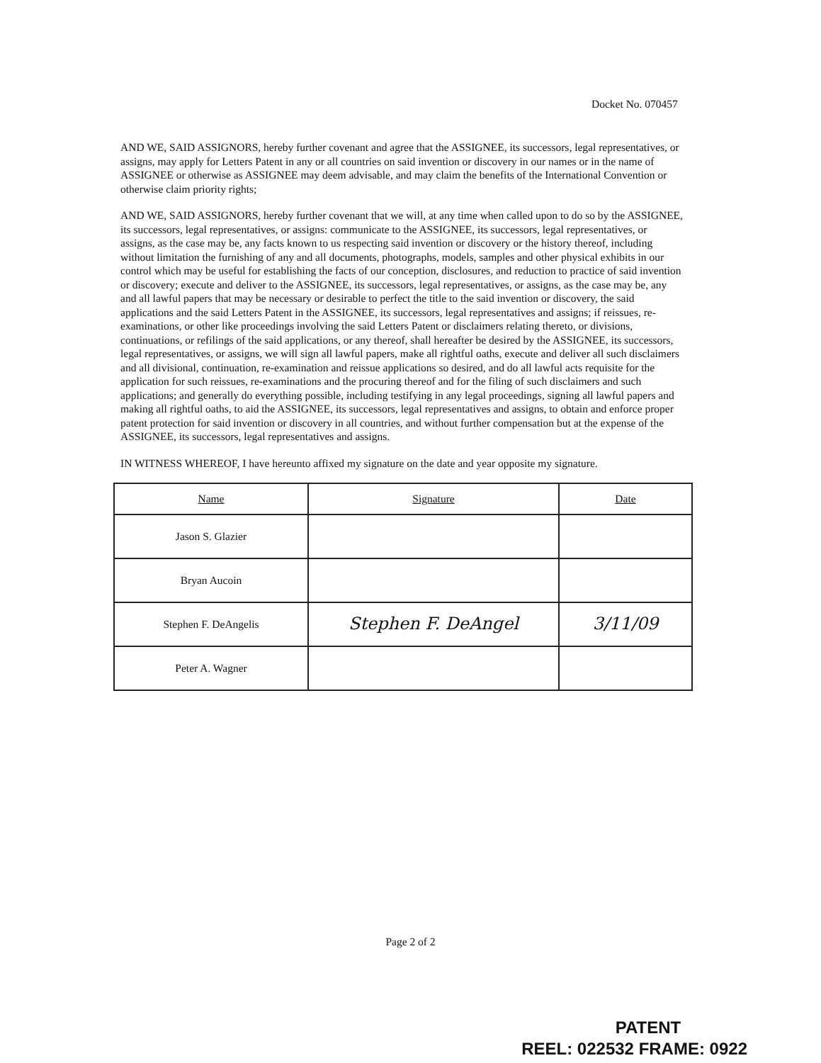Docket No. 070457
AND WE, SAID ASSIGNORS, hereby further covenant and agree that the ASSIGNEE, its successors, legal representatives, or assigns, may apply for Letters Patent in any or all countries on said invention or discovery in our names or in the name of ASSIGNEE or otherwise as ASSIGNEE may deem advisable, and may claim the benefits of the International Convention or otherwise claim priority rights;
AND WE, SAID ASSIGNORS, hereby further covenant that we will, at any time when called upon to do so by the ASSIGNEE, its successors, legal representatives, or assigns: communicate to the ASSIGNEE, its successors, legal representatives, or assigns, as the case may be, any facts known to us respecting said invention or discovery or the history thereof, including without limitation the furnishing of any and all documents, photographs, models, samples and other physical exhibits in our control which may be useful for establishing the facts of our conception, disclosures, and reduction to practice of said invention or discovery; execute and deliver to the ASSIGNEE, its successors, legal representatives, or assigns, as the case may be, any and all lawful papers that may be necessary or desirable to perfect the title to the said invention or discovery, the said applications and the said Letters Patent in the ASSIGNEE, its successors, legal representatives and assigns; if reissues, re-examinations, or other like proceedings involving the said Letters Patent or disclaimers relating thereto, or divisions, continuations, or refilings of the said applications, or any thereof, shall hereafter be desired by the ASSIGNEE, its successors, legal representatives, or assigns, we will sign all lawful papers, make all rightful oaths, execute and deliver all such disclaimers and all divisional, continuation, re-examination and reissue applications so desired, and do all lawful acts requisite for the application for such reissues, re-examinations and the procuring thereof and for the filing of such disclaimers and such applications; and generally do everything possible, including testifying in any legal proceedings, signing all lawful papers and making all rightful oaths, to aid the ASSIGNEE, its successors, legal representatives and assigns, to obtain and enforce proper patent protection for said invention or discovery in all countries, and without further compensation but at the expense of the ASSIGNEE, its successors, legal representatives and assigns.
IN WITNESS WHEREOF, I have hereunto affixed my signature on the date and year opposite my signature.
| Name | Signature | Date |
| --- | --- | --- |
| Jason S. Glazier | | |
| Bryan Aucoin | | |
| Stephen F. DeAngelis | Stephen F. DeAngel | 3/11/09 |
| Peter A. Wagner | | |
Page 2 of 2
PATENT
REEL: 022532 FRAME: 0922